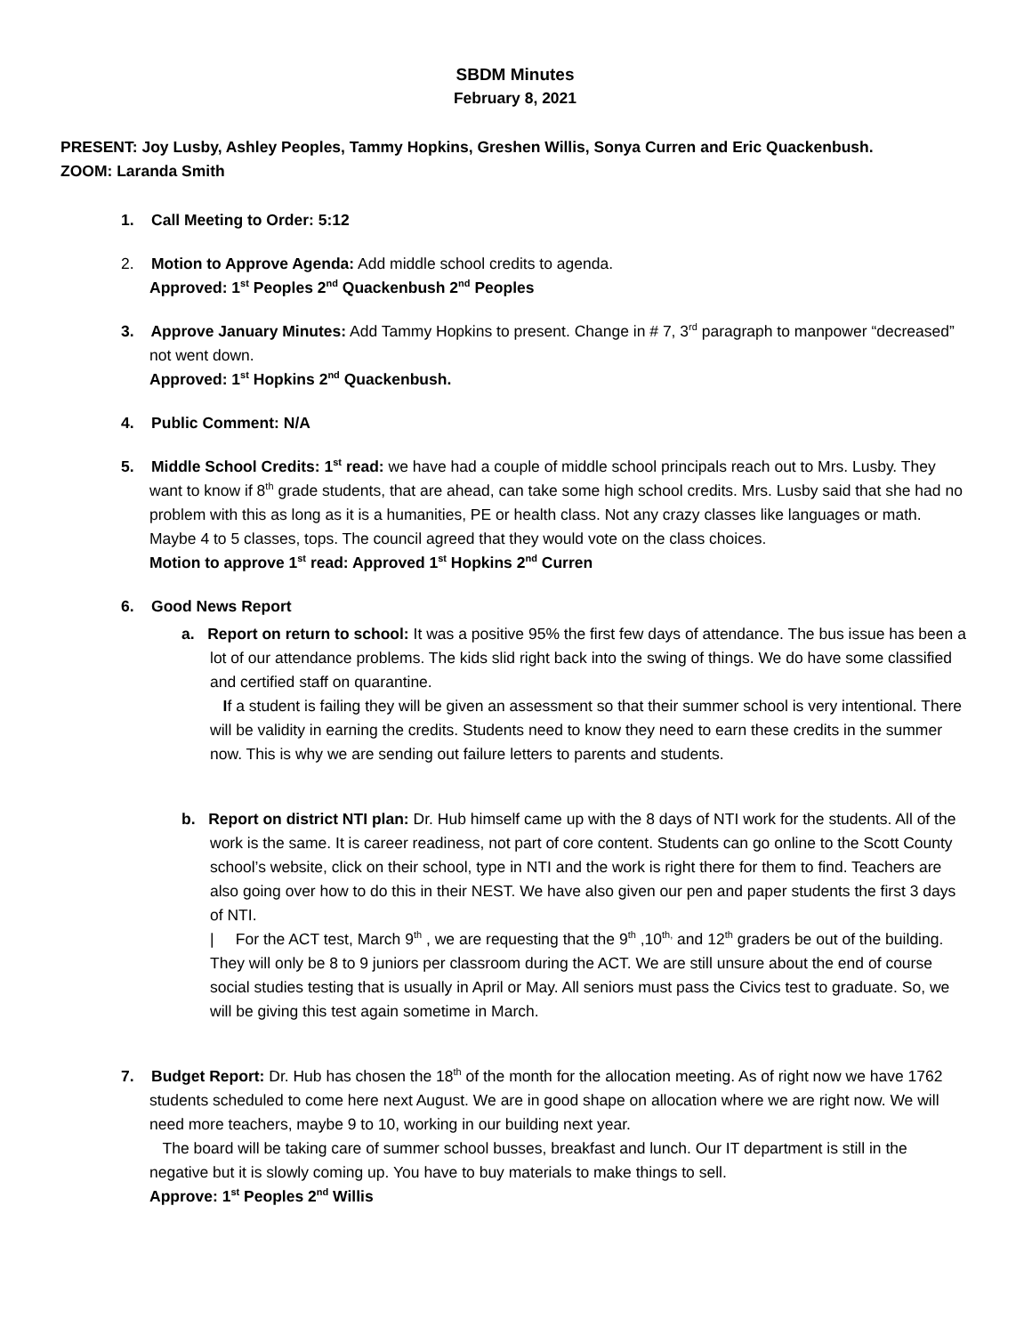SBDM Minutes
February 8, 2021
PRESENT: Joy Lusby, Ashley Peoples, Tammy Hopkins, Greshen Willis, Sonya Curren and Eric Quackenbush.
ZOOM: Laranda Smith
1. Call Meeting to Order: 5:12
2. Motion to Approve Agenda: Add middle school credits to agenda.
Approved: 1<sup>st</sup> Peoples 2<sup>nd</sup> Quackenbush 2<sup>nd</sup> Peoples
3. Approve January Minutes: Add Tammy Hopkins to present. Change in # 7, 3<sup>rd</sup> paragraph to manpower “decreased” not went down.
Approved: 1<sup>st</sup> Hopkins 2<sup>nd</sup> Quackenbush.
4. Public Comment: N/A
5. Middle School Credits: 1<sup>st</sup> read: we have had a couple of middle school principals reach out to Mrs. Lusby. They want to know if 8<sup>th</sup> grade students, that are ahead, can take some high school credits. Mrs. Lusby said that she had no problem with this as long as it is a humanities, PE or health class. Not any crazy classes like languages or math. Maybe 4 to 5 classes, tops. The council agreed that they would vote on the class choices.
Motion to approve 1<sup>st</sup> read: Approved 1<sup>st</sup> Hopkins 2<sup>nd</sup> Curren
6. Good News Report
a. Report on return to school: It was a positive 95% the first few days of attendance. The bus issue has been a lot of our attendance problems. The kids slid right back into the swing of things. We do have some classified and certified staff on quarantine.
If a student is failing they will be given an assessment so that their summer school is very intentional. There will be validity in earning the credits. Students need to know they need to earn these credits in the summer now. This is why we are sending out failure letters to parents and students.
b. Report on district NTI plan: Dr. Hub himself came up with the 8 days of NTI work for the students. All of the work is the same. It is career readiness, not part of core content. Students can go online to the Scott County school’s website, click on their school, type in NTI and the work is right there for them to find. Teachers are also going over how to do this in their NEST. We have also given our pen and paper students the first 3 days of NTI.
| For the ACT test, March 9<sup>th</sup> , we are requesting that the 9<sup>th</sup> ,10<sup>th,</sup> and 12<sup>th</sup> graders be out of the building. They will only be 8 to 9 juniors per classroom during the ACT. We are still unsure about the end of course social studies testing that is usually in April or May. All seniors must pass the Civics test to graduate. So, we will be giving this test again sometime in March.
7. Budget Report: Dr. Hub has chosen the 18<sup>th</sup> of the month for the allocation meeting. As of right now we have 1762 students scheduled to come here next August. We are in good shape on allocation where we are right now. We will need more teachers, maybe 9 to 10, working in our building next year.
The board will be taking care of summer school busses, breakfast and lunch. Our IT department is still in the negative but it is slowly coming up. You have to buy materials to make things to sell.
Approve: 1<sup>st</sup> Peoples 2<sup>nd</sup> Willis